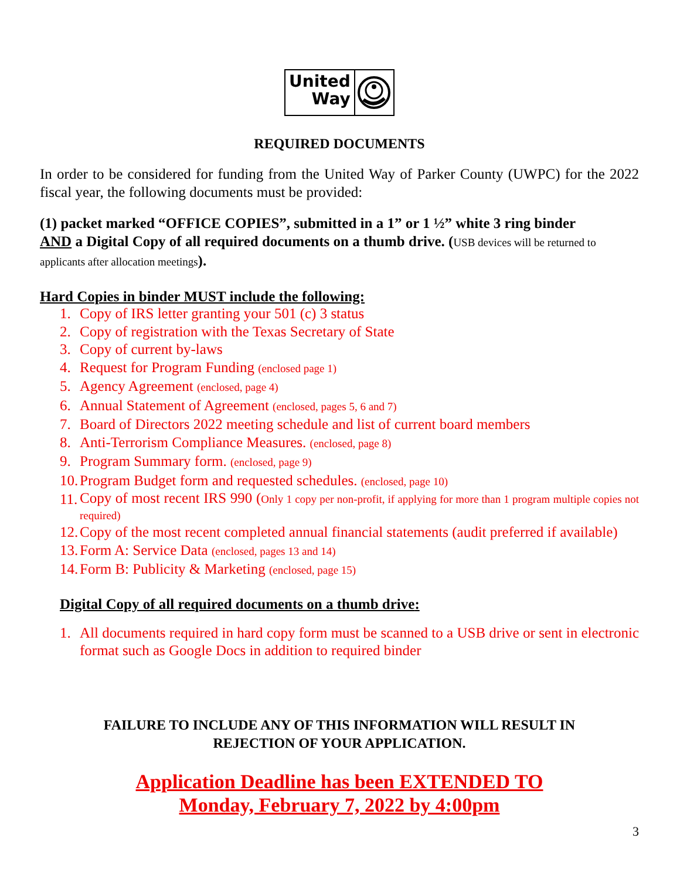United
Way
REQUIRED DOCUMENTS
In order to be considered for funding from the United Way of Parker County (UWPC) for the 2022 fiscal year, the following documents must be provided:
(1) packet marked “OFFICE COPIES”, submitted in a 1” or 1 ½” white 3 ring binder
AND a Digital Copy of all required documents on a thumb drive. (USB devices will be returned to applicants after allocation meetings).
Hard Copies in binder MUST include the following:
1. Copy of IRS letter granting your 501 (c) 3 status
2. Copy of registration with the Texas Secretary of State
3. Copy of current by-laws
4. Request for Program Funding (enclosed page 1)
5. Agency Agreement (enclosed, page 4)
6. Annual Statement of Agreement (enclosed, pages 5, 6 and 7)
7. Board of Directors 2022 meeting schedule and list of current board members
8. Anti-Terrorism Compliance Measures. (enclosed, page 8)
9. Program Summary form. (enclosed, page 9)
10. Program Budget form and requested schedules. (enclosed, page 10)
11. Copy of most recent IRS 990 (Only 1 copy per non-profit, if applying for more than 1 program multiple copies not required)
12. Copy of the most recent completed annual financial statements (audit preferred if available)
13. Form A: Service Data (enclosed, pages 13 and 14)
14. Form B: Publicity & Marketing (enclosed, page 15)
Digital Copy of all required documents on a thumb drive:
1. All documents required in hard copy form must be scanned to a USB drive or sent in electronic format such as Google Docs in addition to required binder
FAILURE TO INCLUDE ANY OF THIS INFORMATION WILL RESULT IN
REJECTION OF YOUR APPLICATION.
Application Deadline has been EXTENDED TO
Monday, February 7, 2022 by 4:00pm
3